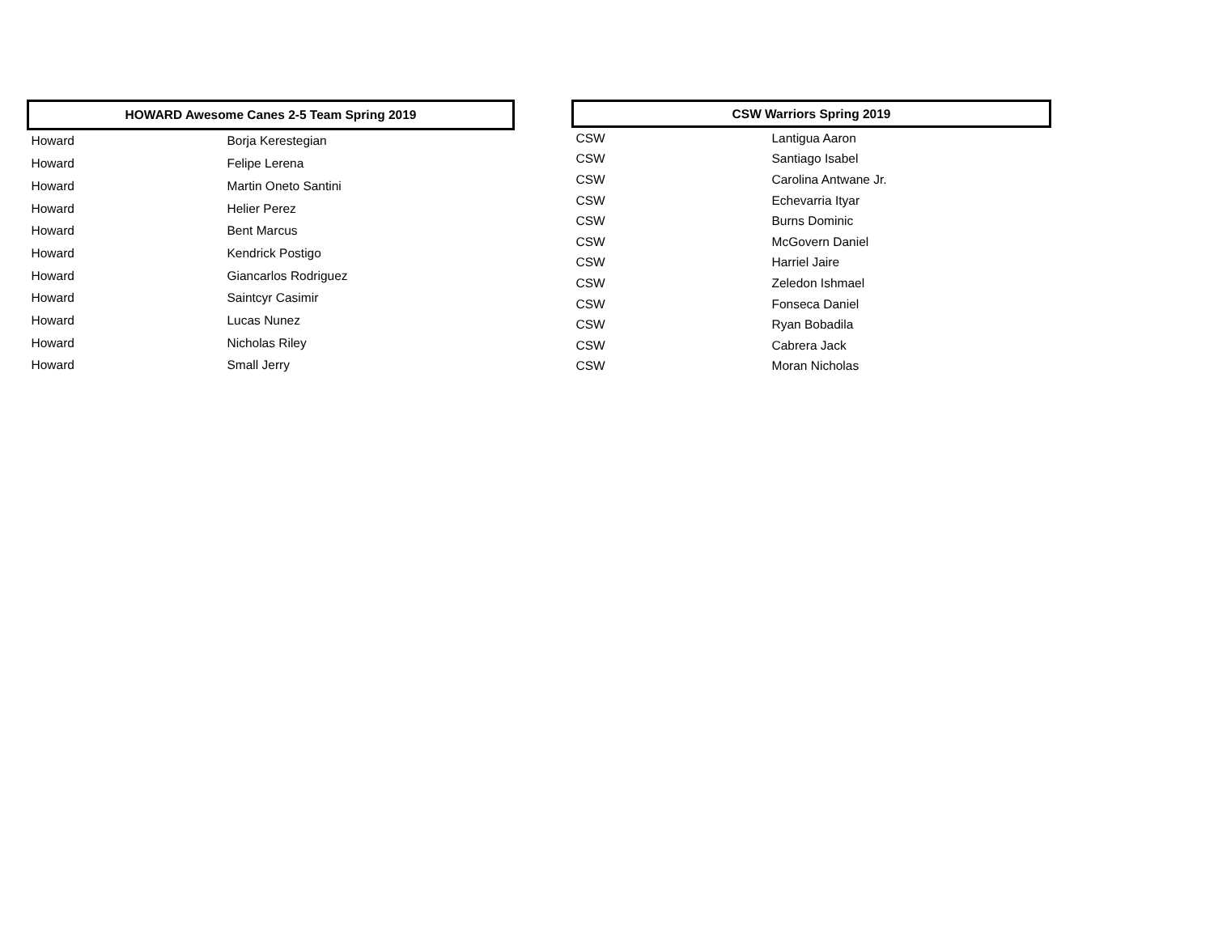| HOWARD Awesome Canes 2-5 Team Spring 2019 | |
| --- | --- |
| Howard | Borja Kerestegian |
| Howard | Felipe Lerena |
| Howard | Martin Oneto Santini |
| Howard | Helier Perez |
| Howard | Bent Marcus |
| Howard | Kendrick Postigo |
| Howard | Giancarlos Rodriguez |
| Howard | Saintcyr Casimir |
| Howard | Lucas Nunez |
| Howard | Nicholas Riley |
| Howard | Small Jerry |
| CSW Warriors Spring 2019 | |
| --- | --- |
| CSW | Lantigua Aaron |
| CSW | Santiago Isabel |
| CSW | Carolina Antwane Jr. |
| CSW | Echevarria Ityar |
| CSW | Burns Dominic |
| CSW | McGovern Daniel |
| CSW | Harriel Jaire |
| CSW | Zeledon Ishmael |
| CSW | Fonseca Daniel |
| CSW | Ryan Bobadila |
| CSW | Cabrera Jack |
| CSW | Moran Nicholas |